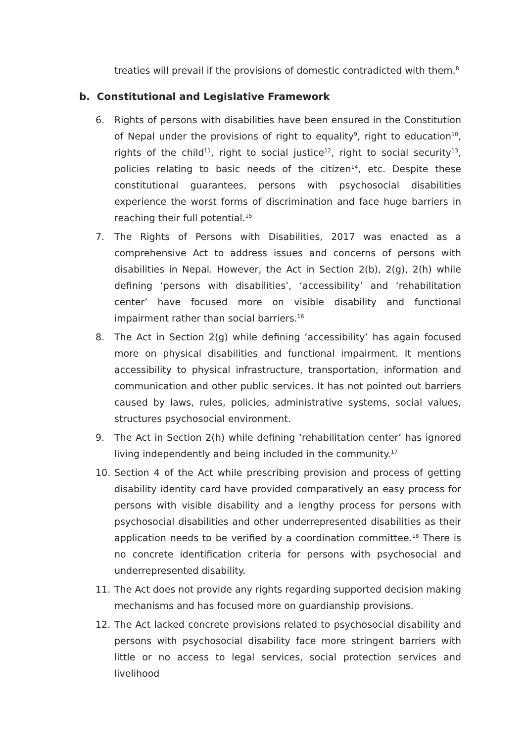treaties will prevail if the provisions of domestic contradicted with them.<sup>8</sup>
b. Constitutional and Legislative Framework
6. Rights of persons with disabilities have been ensured in the Constitution of Nepal under the provisions of right to equality<sup>9</sup>, right to education<sup>10</sup>, rights of the child<sup>11</sup>, right to social justice<sup>12</sup>, right to social security<sup>13</sup>, policies relating to basic needs of the citizen<sup>14</sup>, etc. Despite these constitutional guarantees, persons with psychosocial disabilities experience the worst forms of discrimination and face huge barriers in reaching their full potential.<sup>15</sup>
7. The Rights of Persons with Disabilities, 2017 was enacted as a comprehensive Act to address issues and concerns of persons with disabilities in Nepal. However, the Act in Section 2(b), 2(g), 2(h) while defining ‘persons with disabilities’, ‘accessibility’ and ‘rehabilitation center’ have focused more on visible disability and functional impairment rather than social barriers.<sup>16</sup>
8. The Act in Section 2(g) while defining ‘accessibility’ has again focused more on physical disabilities and functional impairment. It mentions accessibility to physical infrastructure, transportation, information and communication and other public services. It has not pointed out barriers caused by laws, rules, policies, administrative systems, social values, structures psychosocial environment.
9. The Act in Section 2(h) while defining ‘rehabilitation center’ has ignored living independently and being included in the community.<sup>17</sup>
10. Section 4 of the Act while prescribing provision and process of getting disability identity card have provided comparatively an easy process for persons with visible disability and a lengthy process for persons with psychosocial disabilities and other underrepresented disabilities as their application needs to be verified by a coordination committee.<sup>18</sup> There is no concrete identification criteria for persons with psychosocial and underrepresented disability.
11. The Act does not provide any rights regarding supported decision making mechanisms and has focused more on guardianship provisions.
12. The Act lacked concrete provisions related to psychosocial disability and persons with psychosocial disability face more stringent barriers with little or no access to legal services, social protection services and livelihood